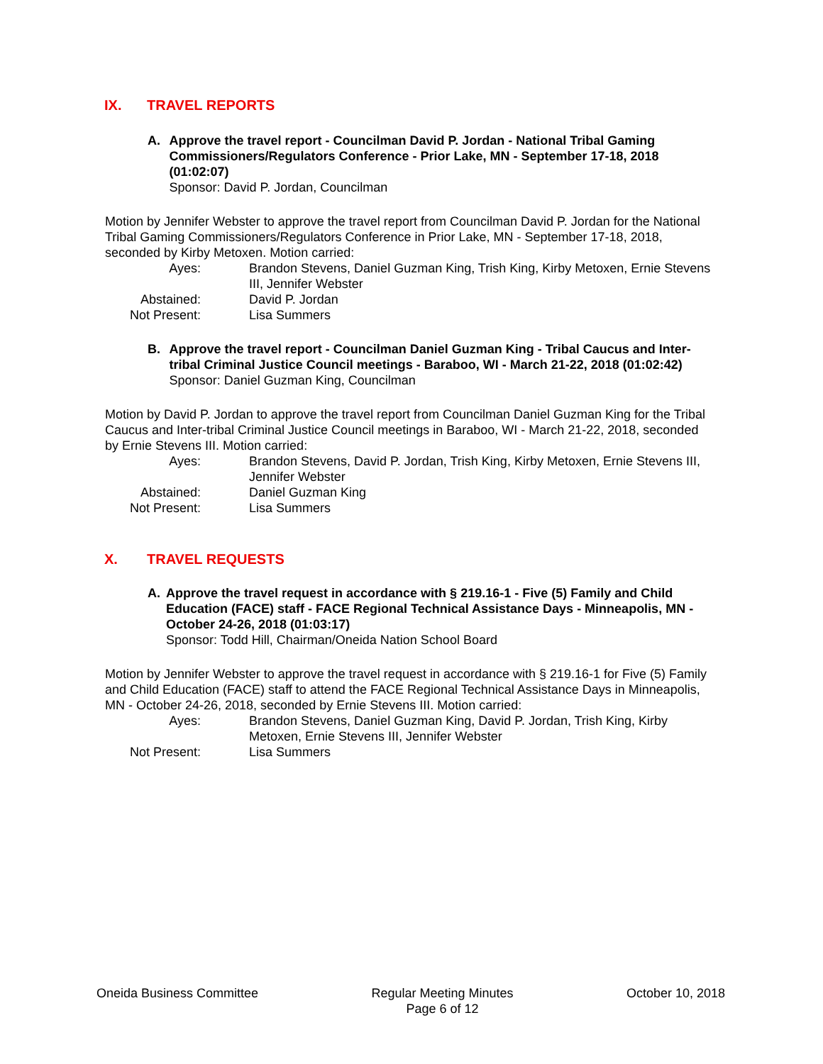IX. TRAVEL REPORTS
A. Approve the travel report - Councilman David P. Jordan - National Tribal Gaming Commissioners/Regulators Conference - Prior Lake, MN - September 17-18, 2018 (01:02:07)
Sponsor: David P. Jordan, Councilman
Motion by Jennifer Webster to approve the travel report from Councilman David P. Jordan for the National Tribal Gaming Commissioners/Regulators Conference in Prior Lake, MN - September 17-18, 2018, seconded by Kirby Metoxen. Motion carried:
Ayes:
Brandon Stevens, Daniel Guzman King, Trish King, Kirby Metoxen, Ernie Stevens III, Jennifer Webster
Abstained:
David P. Jordan
Not Present:
Lisa Summers
B. Approve the travel report - Councilman Daniel Guzman King - Tribal Caucus and Inter-tribal Criminal Justice Council meetings - Baraboo, WI - March 21-22, 2018 (01:02:42)
Sponsor: Daniel Guzman King, Councilman
Motion by David P. Jordan to approve the travel report from Councilman Daniel Guzman King for the Tribal Caucus and Inter-tribal Criminal Justice Council meetings in Baraboo, WI - March 21-22, 2018, seconded by Ernie Stevens III. Motion carried:
Ayes:
Brandon Stevens, David P. Jordan, Trish King, Kirby Metoxen, Ernie Stevens III, Jennifer Webster
Abstained:
Daniel Guzman King
Not Present:
Lisa Summers
X. TRAVEL REQUESTS
A. Approve the travel request in accordance with § 219.16-1 - Five (5) Family and Child Education (FACE) staff - FACE Regional Technical Assistance Days - Minneapolis, MN - October 24-26, 2018 (01:03:17)
Sponsor: Todd Hill, Chairman/Oneida Nation School Board
Motion by Jennifer Webster to approve the travel request in accordance with § 219.16-1 for Five (5) Family and Child Education (FACE) staff to attend the FACE Regional Technical Assistance Days in Minneapolis, MN - October 24-26, 2018, seconded by Ernie Stevens III. Motion carried:
Ayes:
Brandon Stevens, Daniel Guzman King, David P. Jordan, Trish King, Kirby Metoxen, Ernie Stevens III, Jennifer Webster
Not Present:
Lisa Summers
Oneida Business Committee Regular Meeting Minutes
Page 6 of 12
October 10, 2018